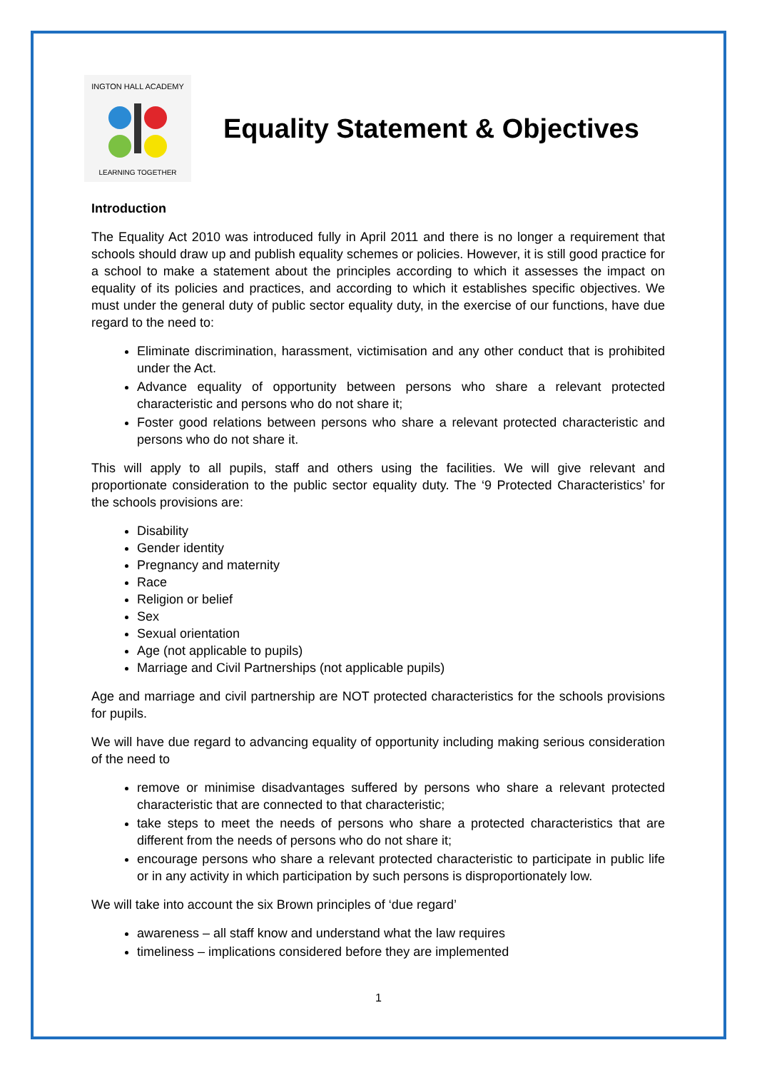INGTON HALL ACADEMY
LEARNING TOGETHER
Equality Statement & Objectives
Introduction
The Equality Act 2010 was introduced fully in April 2011 and there is no longer a requirement that schools should draw up and publish equality schemes or policies. However, it is still good practice for a school to make a statement about the principles according to which it assesses the impact on equality of its policies and practices, and according to which it establishes specific objectives. We must under the general duty of public sector equality duty, in the exercise of our functions, have due regard to the need to:
Eliminate discrimination, harassment, victimisation and any other conduct that is prohibited under the Act.
Advance equality of opportunity between persons who share a relevant protected characteristic and persons who do not share it;
Foster good relations between persons who share a relevant protected characteristic and persons who do not share it.
This will apply to all pupils, staff and others using the facilities. We will give relevant and proportionate consideration to the public sector equality duty. The ‘9 Protected Characteristics’ for the schools provisions are:
Disability
Gender identity
Pregnancy and maternity
Race
Religion or belief
Sex
Sexual orientation
Age (not applicable to pupils)
Marriage and Civil Partnerships (not applicable pupils)
Age and marriage and civil partnership are NOT protected characteristics for the schools provisions for pupils.
We will have due regard to advancing equality of opportunity including making serious consideration of the need to
remove or minimise disadvantages suffered by persons who share a relevant protected characteristic that are connected to that characteristic;
take steps to meet the needs of persons who share a protected characteristics that are different from the needs of persons who do not share it;
encourage persons who share a relevant protected characteristic to participate in public life or in any activity in which participation by such persons is disproportionately low.
We will take into account the six Brown principles of ‘due regard’
awareness – all staff know and understand what the law requires
timeliness – implications considered before they are implemented
1